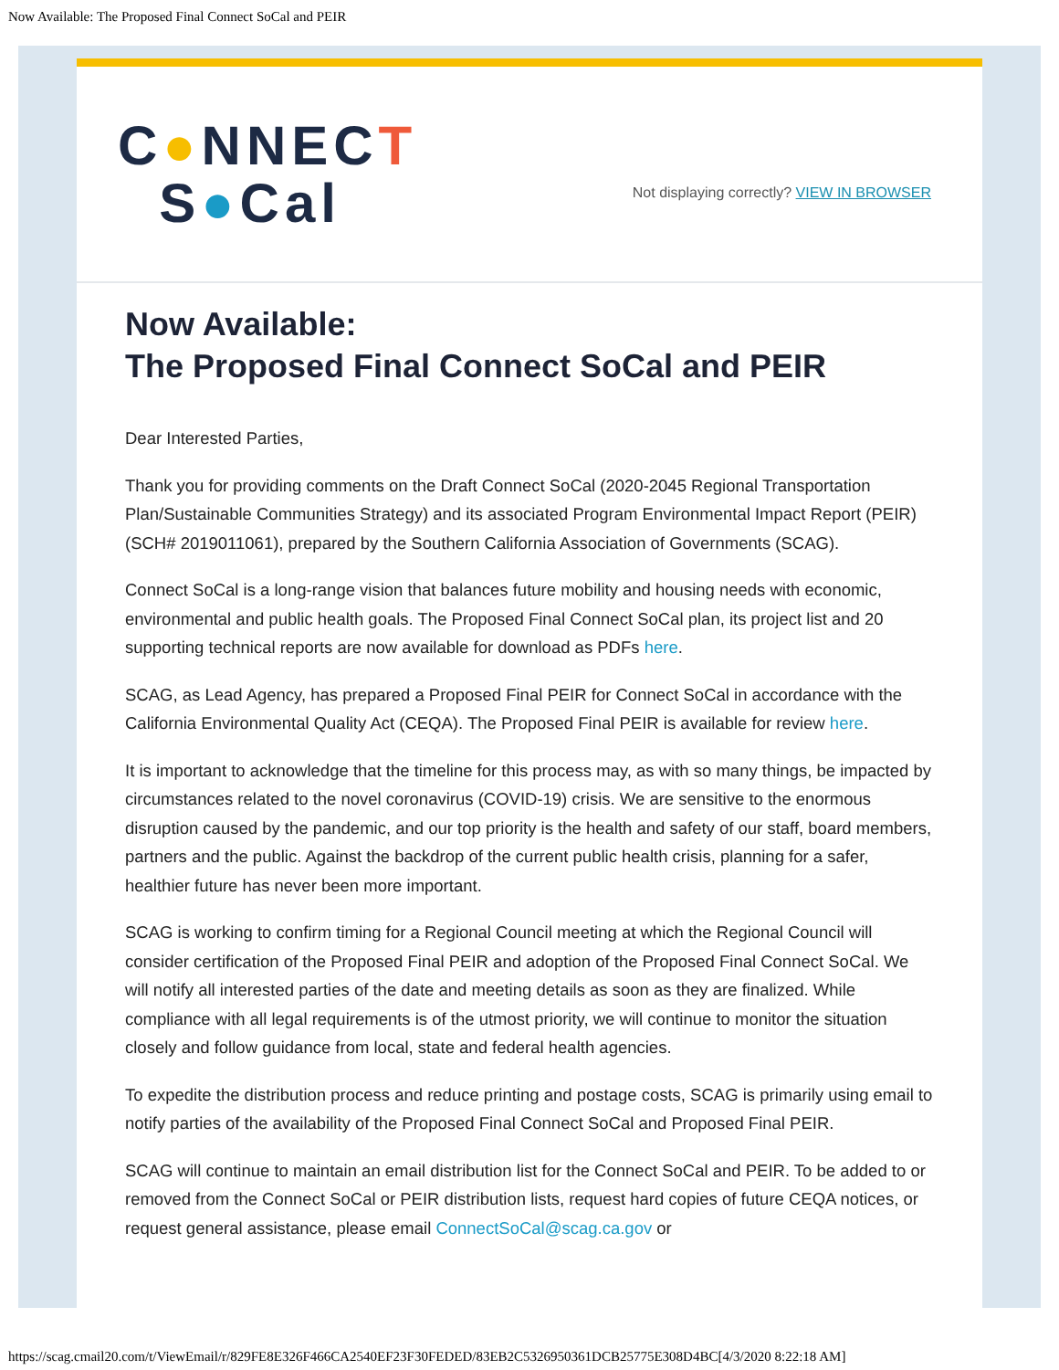Now Available: The Proposed Final Connect SoCal and PEIR
C●NNECT
S●Cal
Not displaying correctly? VIEW IN BROWSER
Now Available:
The Proposed Final Connect SoCal and PEIR
Dear Interested Parties,
Thank you for providing comments on the Draft Connect SoCal (2020-2045 Regional Transportation Plan/Sustainable Communities Strategy) and its associated Program Environmental Impact Report (PEIR) (SCH# 2019011061), prepared by the Southern California Association of Governments (SCAG).
Connect SoCal is a long-range vision that balances future mobility and housing needs with economic, environmental and public health goals. The Proposed Final Connect SoCal plan, its project list and 20 supporting technical reports are now available for download as PDFs here.
SCAG, as Lead Agency, has prepared a Proposed Final PEIR for Connect SoCal in accordance with the California Environmental Quality Act (CEQA). The Proposed Final PEIR is available for review here.
It is important to acknowledge that the timeline for this process may, as with so many things, be impacted by circumstances related to the novel coronavirus (COVID-19) crisis. We are sensitive to the enormous disruption caused by the pandemic, and our top priority is the health and safety of our staff, board members, partners and the public. Against the backdrop of the current public health crisis, planning for a safer, healthier future has never been more important.
SCAG is working to confirm timing for a Regional Council meeting at which the Regional Council will consider certification of the Proposed Final PEIR and adoption of the Proposed Final Connect SoCal. We will notify all interested parties of the date and meeting details as soon as they are finalized. While compliance with all legal requirements is of the utmost priority, we will continue to monitor the situation closely and follow guidance from local, state and federal health agencies.
To expedite the distribution process and reduce printing and postage costs, SCAG is primarily using email to notify parties of the availability of the Proposed Final Connect SoCal and Proposed Final PEIR.
SCAG will continue to maintain an email distribution list for the Connect SoCal and PEIR. To be added to or removed from the Connect SoCal or PEIR distribution lists, request hard copies of future CEQA notices, or request general assistance, please email ConnectSoCal@scag.ca.gov or
https://scag.cmail20.com/t/ViewEmail/r/829FE8E326F466CA2540EF23F30FEDED/83EB2C5326950361DCB25775E308D4BC[4/3/2020 8:22:18 AM]